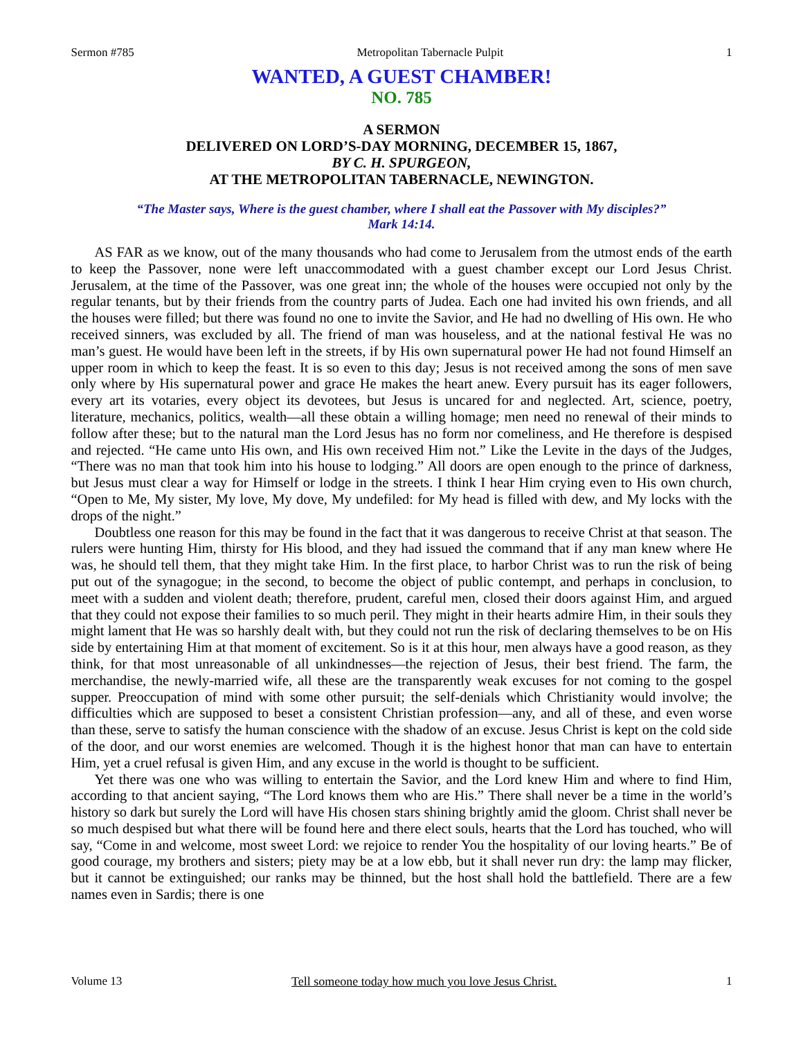Sermon #785 Metropolitan Tabernacle Pulpit 1
WANTED, A GUEST CHAMBER!
NO. 785
A SERMON
DELIVERED ON LORD’S-DAY MORNING, DECEMBER 15, 1867,
BY C. H. SPURGEON,
AT THE METROPOLITAN TABERNACLE, NEWINGTON.
“The Master says, Where is the guest chamber, where I shall eat the Passover with My disciples?”
Mark 14:14.
AS FAR as we know, out of the many thousands who had come to Jerusalem from the utmost ends of the earth to keep the Passover, none were left unaccommodated with a guest chamber except our Lord Jesus Christ. Jerusalem, at the time of the Passover, was one great inn; the whole of the houses were occupied not only by the regular tenants, but by their friends from the country parts of Judea. Each one had invited his own friends, and all the houses were filled; but there was found no one to invite the Savior, and He had no dwelling of His own. He who received sinners, was excluded by all. The friend of man was houseless, and at the national festival He was no man’s guest. He would have been left in the streets, if by His own supernatural power He had not found Himself an upper room in which to keep the feast. It is so even to this day; Jesus is not received among the sons of men save only where by His supernatural power and grace He makes the heart anew. Every pursuit has its eager followers, every art its votaries, every object its devotees, but Jesus is uncared for and neglected. Art, science, poetry, literature, mechanics, politics, wealth—all these obtain a willing homage; men need no renewal of their minds to follow after these; but to the natural man the Lord Jesus has no form nor comeliness, and He therefore is despised and rejected. “He came unto His own, and His own received Him not.” Like the Levite in the days of the Judges, “There was no man that took him into his house to lodging.” All doors are open enough to the prince of darkness, but Jesus must clear a way for Himself or lodge in the streets. I think I hear Him crying even to His own church, “Open to Me, My sister, My love, My dove, My undefiled: for My head is filled with dew, and My locks with the drops of the night.”
Doubtless one reason for this may be found in the fact that it was dangerous to receive Christ at that season. The rulers were hunting Him, thirsty for His blood, and they had issued the command that if any man knew where He was, he should tell them, that they might take Him. In the first place, to harbor Christ was to run the risk of being put out of the synagogue; in the second, to become the object of public contempt, and perhaps in conclusion, to meet with a sudden and violent death; therefore, prudent, careful men, closed their doors against Him, and argued that they could not expose their families to so much peril. They might in their hearts admire Him, in their souls they might lament that He was so harshly dealt with, but they could not run the risk of declaring themselves to be on His side by entertaining Him at that moment of excitement. So is it at this hour, men always have a good reason, as they think, for that most unreasonable of all unkindnesses—the rejection of Jesus, their best friend. The farm, the merchandise, the newly-married wife, all these are the transparently weak excuses for not coming to the gospel supper. Preoccupation of mind with some other pursuit; the self-denials which Christianity would involve; the difficulties which are supposed to beset a consistent Christian profession—any, and all of these, and even worse than these, serve to satisfy the human conscience with the shadow of an excuse. Jesus Christ is kept on the cold side of the door, and our worst enemies are welcomed. Though it is the highest honor that man can have to entertain Him, yet a cruel refusal is given Him, and any excuse in the world is thought to be sufficient.
Yet there was one who was willing to entertain the Savior, and the Lord knew Him and where to find Him, according to that ancient saying, “The Lord knows them who are His.” There shall never be a time in the world’s history so dark but surely the Lord will have His chosen stars shining brightly amid the gloom. Christ shall never be so much despised but what there will be found here and there elect souls, hearts that the Lord has touched, who will say, “Come in and welcome, most sweet Lord: we rejoice to render You the hospitality of our loving hearts.” Be of good courage, my brothers and sisters; piety may be at a low ebb, but it shall never run dry: the lamp may flicker, but it cannot be extinguished; our ranks may be thinned, but the host shall hold the battlefield. There are a few names even in Sardis; there is one
Volume 13 Tell someone today how much you love Jesus Christ. 1